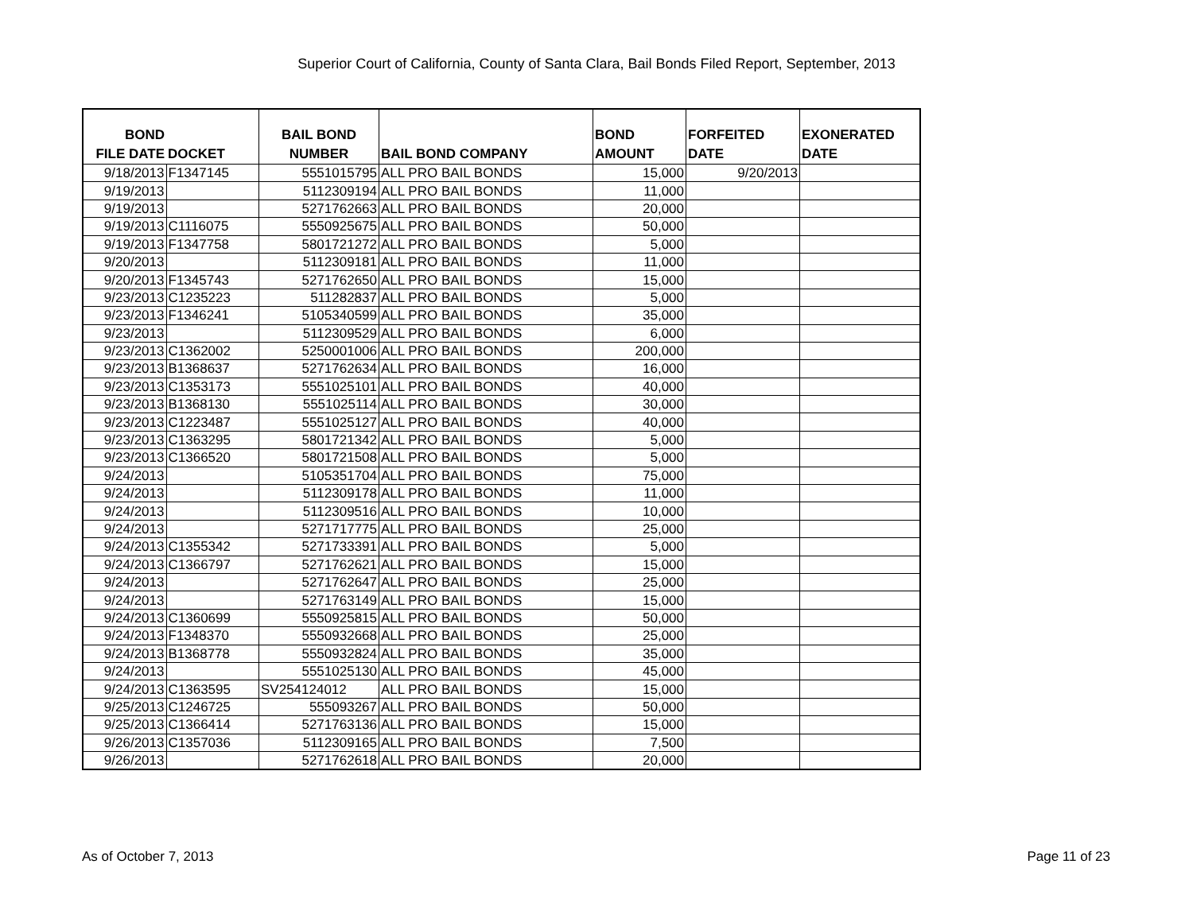Superior Court of California, County of Santa Clara, Bail Bonds Filed Report, September, 2013
| BOND FILE DATE | DOCKET | BAIL BOND NUMBER | BAIL BOND COMPANY | BOND AMOUNT | FORFEITED DATE | EXONERATED DATE |
| --- | --- | --- | --- | --- | --- | --- |
| 9/18/2013 | F1347145 | 5551015795 | ALL PRO BAIL BONDS | 15,000 | 9/20/2013 | |
| 9/19/2013 | | 5112309194 | ALL PRO BAIL BONDS | 11,000 | | |
| 9/19/2013 | | 5271762663 | ALL PRO BAIL BONDS | 20,000 | | |
| 9/19/2013 | C1116075 | 5550925675 | ALL PRO BAIL BONDS | 50,000 | | |
| 9/19/2013 | F1347758 | 5801721272 | ALL PRO BAIL BONDS | 5,000 | | |
| 9/20/2013 | | 5112309181 | ALL PRO BAIL BONDS | 11,000 | | |
| 9/20/2013 | F1345743 | 5271762650 | ALL PRO BAIL BONDS | 15,000 | | |
| 9/23/2013 | C1235223 | 511282837 | ALL PRO BAIL BONDS | 5,000 | | |
| 9/23/2013 | F1346241 | 5105340599 | ALL PRO BAIL BONDS | 35,000 | | |
| 9/23/2013 | | 5112309529 | ALL PRO BAIL BONDS | 6,000 | | |
| 9/23/2013 | C1362002 | 5250001006 | ALL PRO BAIL BONDS | 200,000 | | |
| 9/23/2013 | B1368637 | 5271762634 | ALL PRO BAIL BONDS | 16,000 | | |
| 9/23/2013 | C1353173 | 5551025101 | ALL PRO BAIL BONDS | 40,000 | | |
| 9/23/2013 | B1368130 | 5551025114 | ALL PRO BAIL BONDS | 30,000 | | |
| 9/23/2013 | C1223487 | 5551025127 | ALL PRO BAIL BONDS | 40,000 | | |
| 9/23/2013 | C1363295 | 5801721342 | ALL PRO BAIL BONDS | 5,000 | | |
| 9/23/2013 | C1366520 | 5801721508 | ALL PRO BAIL BONDS | 5,000 | | |
| 9/24/2013 | | 5105351704 | ALL PRO BAIL BONDS | 75,000 | | |
| 9/24/2013 | | 5112309178 | ALL PRO BAIL BONDS | 11,000 | | |
| 9/24/2013 | | 5112309516 | ALL PRO BAIL BONDS | 10,000 | | |
| 9/24/2013 | | 5271717775 | ALL PRO BAIL BONDS | 25,000 | | |
| 9/24/2013 | C1355342 | 5271733391 | ALL PRO BAIL BONDS | 5,000 | | |
| 9/24/2013 | C1366797 | 5271762621 | ALL PRO BAIL BONDS | 15,000 | | |
| 9/24/2013 | | 5271762647 | ALL PRO BAIL BONDS | 25,000 | | |
| 9/24/2013 | | 5271763149 | ALL PRO BAIL BONDS | 15,000 | | |
| 9/24/2013 | C1360699 | 5550925815 | ALL PRO BAIL BONDS | 50,000 | | |
| 9/24/2013 | F1348370 | 5550932668 | ALL PRO BAIL BONDS | 25,000 | | |
| 9/24/2013 | B1368778 | 5550932824 | ALL PRO BAIL BONDS | 35,000 | | |
| 9/24/2013 | | 5551025130 | ALL PRO BAIL BONDS | 45,000 | | |
| 9/24/2013 | C1363595 | SV254124012 | ALL PRO BAIL BONDS | 15,000 | | |
| 9/25/2013 | C1246725 | 555093267 | ALL PRO BAIL BONDS | 50,000 | | |
| 9/25/2013 | C1366414 | 5271763136 | ALL PRO BAIL BONDS | 15,000 | | |
| 9/26/2013 | C1357036 | 5112309165 | ALL PRO BAIL BONDS | 7,500 | | |
| 9/26/2013 | | 5271762618 | ALL PRO BAIL BONDS | 20,000 | | |
As of October 7, 2013 Page 11 of 23